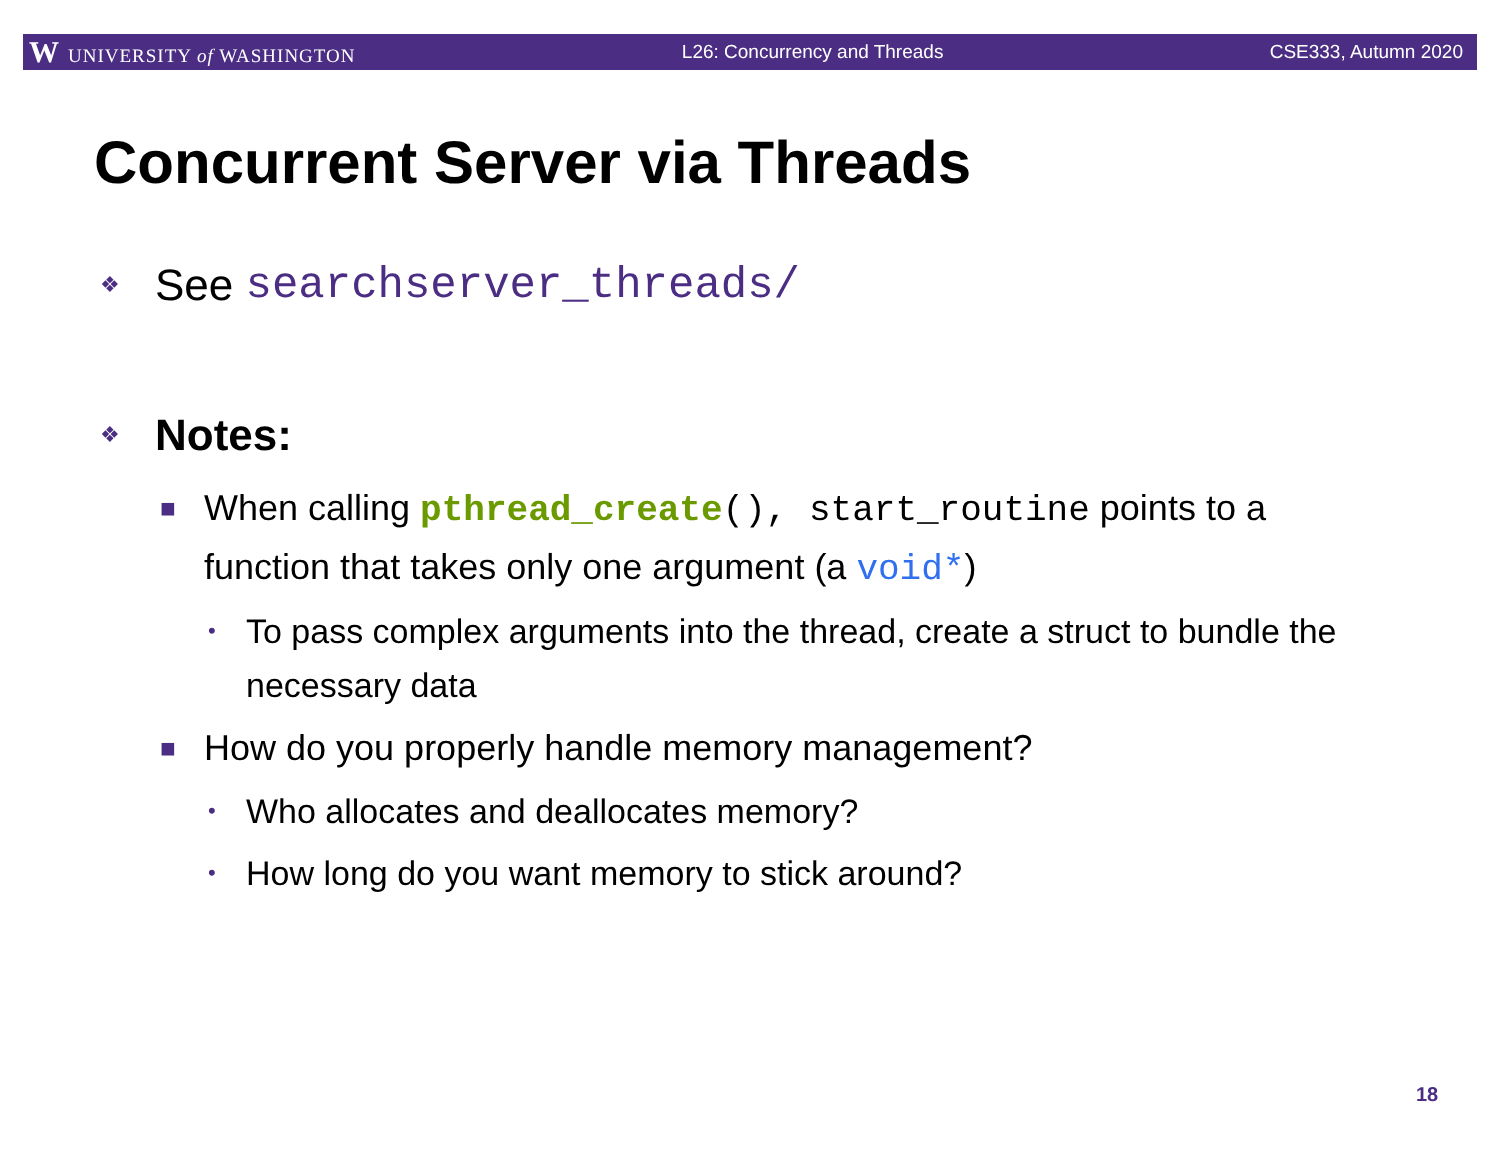W UNIVERSITY of WASHINGTON L26: Concurrency and Threads CSE333, Autumn 2020
Concurrent Server via Threads
❖ See searchserver_threads/
❖ Notes:
■ When calling pthread_create(), start_routine points to a function that takes only one argument (a void*)
• To pass complex arguments into the thread, create a struct to bundle the necessary data
■ How do you properly handle memory management?
• Who allocates and deallocates memory?
• How long do you want memory to stick around?
18